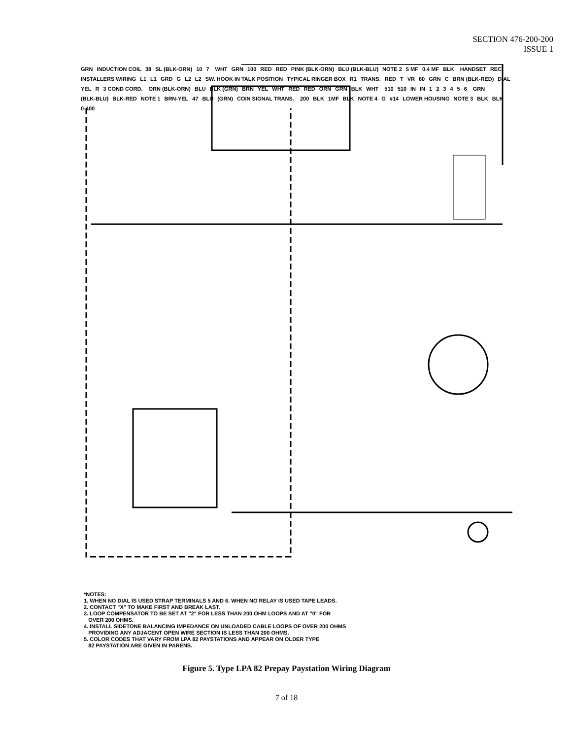SECTION 476-200-200
ISSUE 1
GRN INDUCTION COIL 38 SL (BLK-ORN) 10 7 WHT GRN 100 RED RED PINK (BLK-ORN) BLU (BLK-BLU) NOTE 2 5 MF 0.4 MF BLK HANDSET REC. INSTALLERS WIRING L1 L1 GRD G L2 L2 SW. HOOK IN TALK POSITION TYPICAL RINGER BOX R1 TRANS. RED T VR 60 GRN C BRN (BLK-RED) DIAL YEL R 3 COND CORD. ORN (BLK-ORN) BLU BLK (GRN) BRN YEL WHT RED RED ORN GRN BLK WHT 510 510 IN IN 123456 GRN (BLK-BLU) BLK-RED NOTE 1 BRN-YEL 47 BLU (GRN) COIN SIGNAL TRANS. 200 BLK 1MF BLK NOTE 4 G #14 LOWER HOUSING NOTE 3 BLK BLK 0-400
*NOTES:
1. WHEN NO DIAL IS USED STRAP TERMINALS 5 AND 6. WHEN NO RELAY IS USED TAPE LEADS.
2. CONTACT "X" TO MAKE FIRST AND BREAK LAST.
3. LOOP COMPENSATOR TO BE SET AT "2" FOR LESS THAN 200 OHM LOOPS AND AT "0" FOR
OVER 200 OHMS.
4. INSTALL SIDETONE BALANCING IMPEDANCE ON UNLOADED CABLE LOOPS OF OVER 200 OHMS
PROVIDING ANY ADJACENT OPEN WIRE SECTION IS LESS THAN 200 OHMS.
5. COLOR CODES THAT VARY FROM LPA 82 PAYSTATIONS AND APPEAR ON OLDER TYPE
82 PAYSTATION ARE GIVEN IN PARENS.
Figure 5. Type LPA 82 Prepay Paystation Wiring Diagram
7 of 18